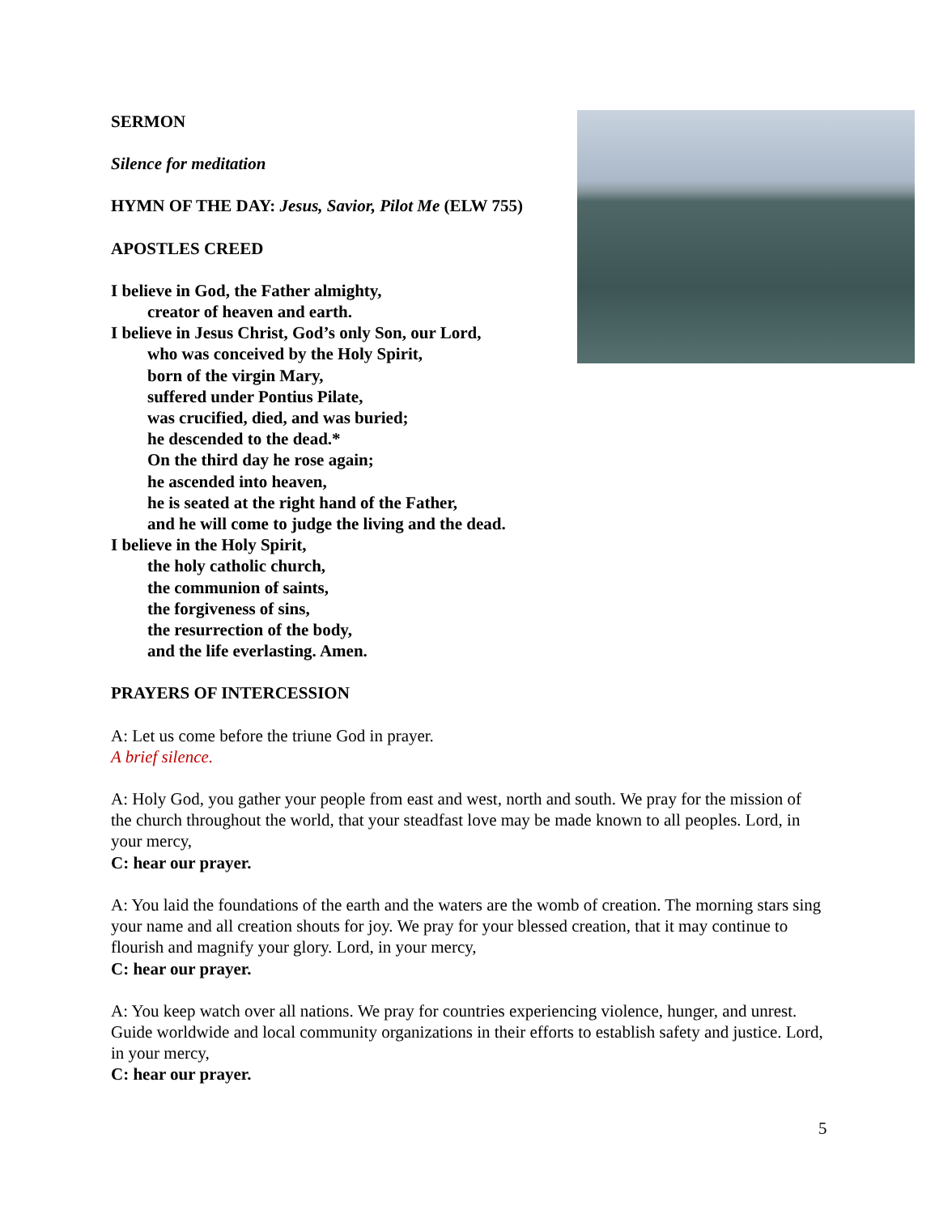SERMON
Silence for meditation
HYMN OF THE DAY: Jesus, Savior, Pilot Me (ELW 755)
APOSTLES CREED
I believe in God, the Father almighty,
creator of heaven and earth.
I believe in Jesus Christ, God’s only Son, our Lord,
who was conceived by the Holy Spirit,
born of the virgin Mary,
suffered under Pontius Pilate,
was crucified, died, and was buried;
he descended to the dead.*
On the third day he rose again;
he ascended into heaven,
he is seated at the right hand of the Father,
and he will come to judge the living and the dead.
I believe in the Holy Spirit,
the holy catholic church,
the communion of saints,
the forgiveness of sins,
the resurrection of the body,
and the life everlasting. Amen.
PRAYERS OF INTERCESSION
A: Let us come before the triune God in prayer.
A brief silence.
A: Holy God, you gather your people from east and west, north and south. We pray for the mission of the church throughout the world, that your steadfast love may be made known to all peoples. Lord, in your mercy,
C: hear our prayer.
A: You laid the foundations of the earth and the waters are the womb of creation. The morning stars sing your name and all creation shouts for joy. We pray for your blessed creation, that it may continue to flourish and magnify your glory. Lord, in your mercy,
C: hear our prayer.
A: You keep watch over all nations. We pray for countries experiencing violence, hunger, and unrest. Guide worldwide and local community organizations in their efforts to establish safety and justice. Lord, in your mercy,
C: hear our prayer.
5